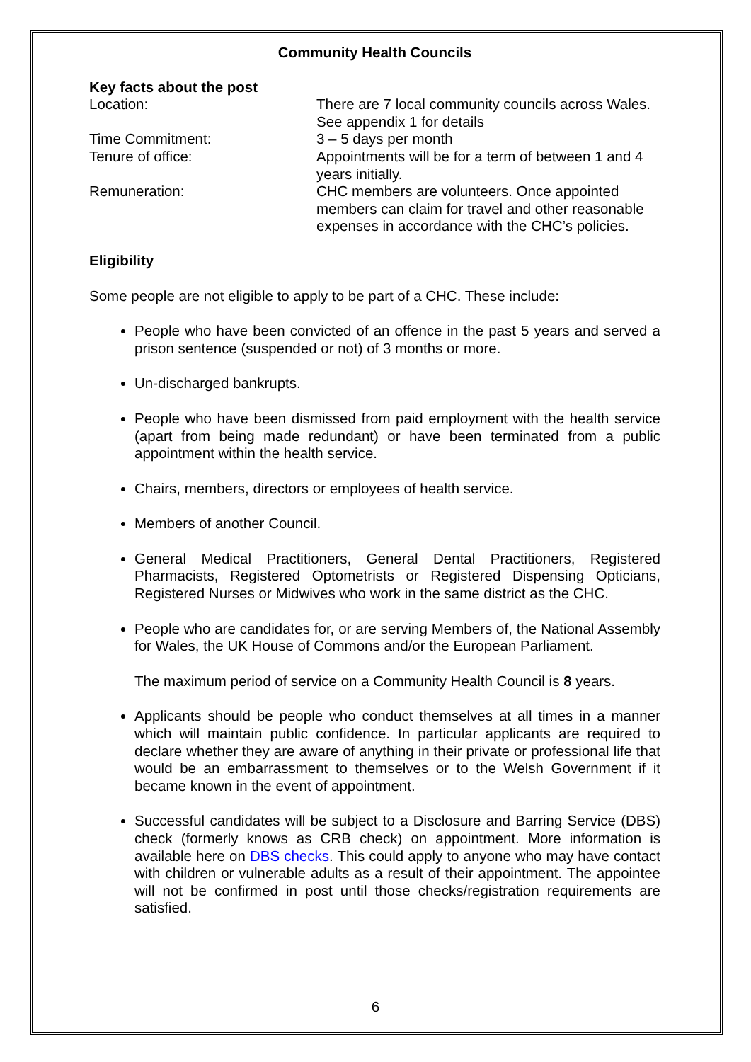Community Health Councils
Key facts about the post
| Location: | There are 7 local community councils across Wales. See appendix 1 for details |
| Time Commitment: | 3 – 5 days per month |
| Tenure of office: | Appointments will be for a term of between 1 and 4 years initially. |
| Remuneration: | CHC members are volunteers. Once appointed members can claim for travel and other reasonable expenses in accordance with the CHC’s policies. |
Eligibility
Some people are not eligible to apply to be part of a CHC. These include:
People who have been convicted of an offence in the past 5 years and served a prison sentence (suspended or not) of 3 months or more.
Un-discharged bankrupts.
People who have been dismissed from paid employment with the health service (apart from being made redundant) or have been terminated from a public appointment within the health service.
Chairs, members, directors or employees of health service.
Members of another Council.
General Medical Practitioners, General Dental Practitioners, Registered Pharmacists, Registered Optometrists or Registered Dispensing Opticians, Registered Nurses or Midwives who work in the same district as the CHC.
People who are candidates for, or are serving Members of, the National Assembly for Wales, the UK House of Commons and/or the European Parliament.
The maximum period of service on a Community Health Council is 8 years.
Applicants should be people who conduct themselves at all times in a manner which will maintain public confidence. In particular applicants are required to declare whether they are aware of anything in their private or professional life that would be an embarrassment to themselves or to the Welsh Government if it became known in the event of appointment.
Successful candidates will be subject to a Disclosure and Barring Service (DBS) check (formerly knows as CRB check) on appointment. More information is available here on DBS checks. This could apply to anyone who may have contact with children or vulnerable adults as a result of their appointment. The appointee will not be confirmed in post until those checks/registration requirements are satisfied.
6